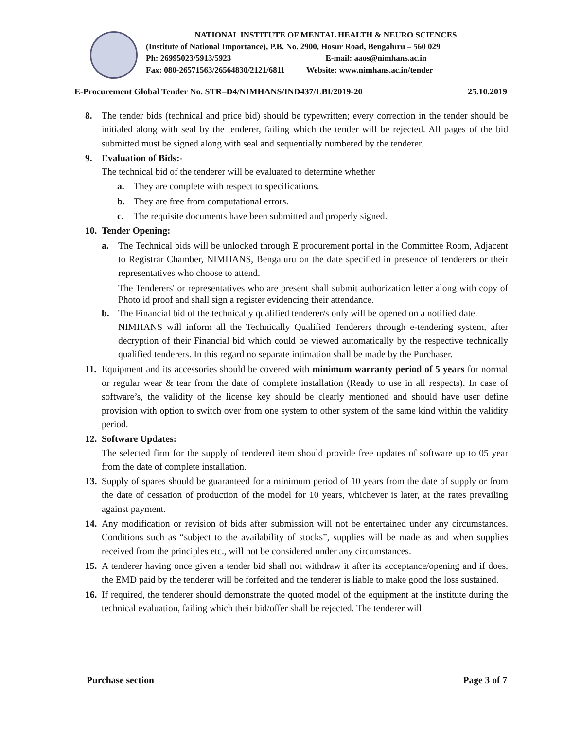NATIONAL INSTITUTE OF MENTAL HEALTH & NEURO SCIENCES
(Institute of National Importance), P.B. No. 2900, Hosur Road, Bengaluru – 560 029
Ph: 26995023/5913/5923 E-mail: aaos@nimhans.ac.in
Fax: 080-26571563/26564830/2121/6811 Website: www.nimhans.ac.in/tender
E-Procurement Global Tender No. STR–D4/NIMHANS/IND437/LBI/2019-20 25.10.2019
8. The tender bids (technical and price bid) should be typewritten; every correction in the tender should be initialed along with seal by the tenderer, failing which the tender will be rejected. All pages of the bid submitted must be signed along with seal and sequentially numbered by the tenderer.
9. Evaluation of Bids:-
The technical bid of the tenderer will be evaluated to determine whether
a. They are complete with respect to specifications.
b. They are free from computational errors.
c. The requisite documents have been submitted and properly signed.
10.
Tender Opening:
a. The Technical bids will be unlocked through E procurement portal in the Committee Room, Adjacent to Registrar Chamber, NIMHANS, Bengaluru on the date specified in presence of tenderers or their representatives who choose to attend.
The Tenderers' or representatives who are present shall submit authorization letter along with copy of Photo id proof and shall sign a register evidencing their attendance.
b. The Financial bid of the technically qualified tenderer/s only will be opened on a notified date.
NIMHANS will inform all the Technically Qualified Tenderers through e-tendering system, after decryption of their Financial bid which could be viewed automatically by the respective technically qualified tenderers. In this regard no separate intimation shall be made by the Purchaser.
11.
Equipment and its accessories should be covered with minimum warranty period of 5 years for normal or regular wear & tear from the date of complete installation (Ready to use in all respects). In case of software’s, the validity of the license key should be clearly mentioned and should have user define provision with option to switch over from one system to other system of the same kind within the validity period.
12.
Software Updates:
The selected firm for the supply of tendered item should provide free updates of software up to 05 year from the date of complete installation.
13.
Supply of spares should be guaranteed for a minimum period of 10 years from the date of supply or from the date of cessation of production of the model for 10 years, whichever is later, at the rates prevailing against payment.
14.
Any modification or revision of bids after submission will not be entertained under any circumstances. Conditions such as “subject to the availability of stocks”, supplies will be made as and when supplies received from the principles etc., will not be considered under any circumstances.
15.
A tenderer having once given a tender bid shall not withdraw it after its acceptance/opening and if does, the EMD paid by the tenderer will be forfeited and the tenderer is liable to make good the loss sustained.
16.
If required, the tenderer should demonstrate the quoted model of the equipment at the institute during the technical evaluation, failing which their bid/offer shall be rejected. The tenderer will
Purchase section Page 3 of 7